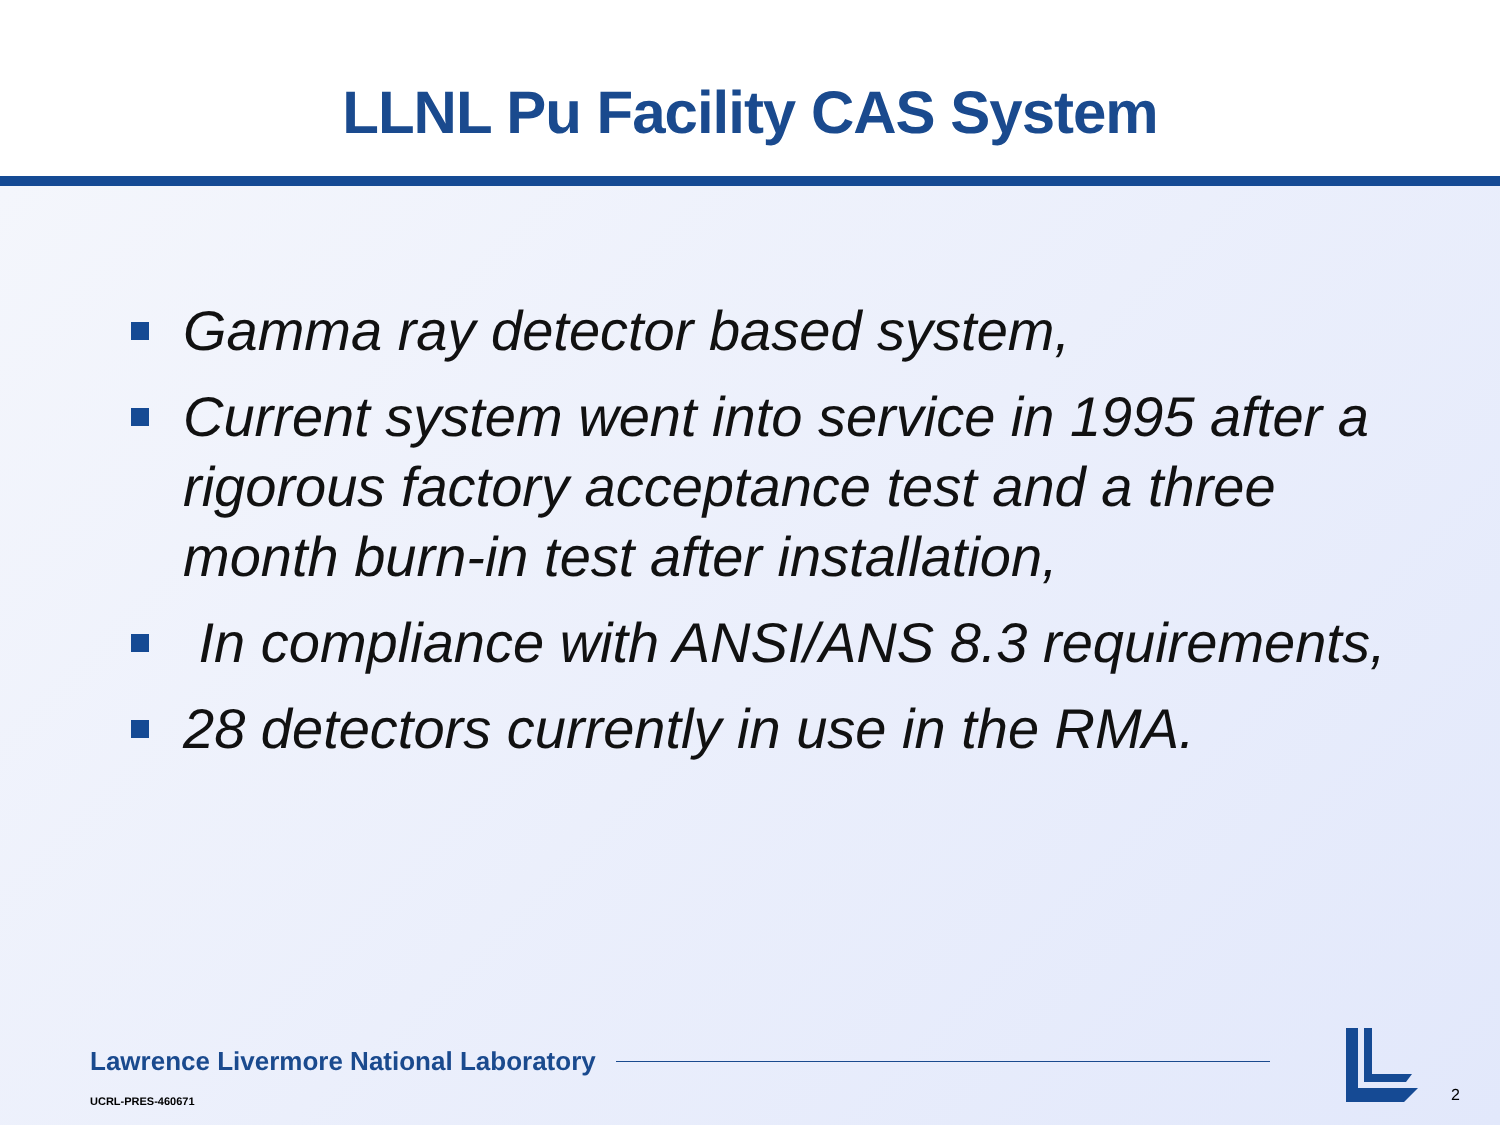LLNL Pu Facility CAS System
Gamma ray detector based system,
Current system went into service in 1995 after a rigorous factory acceptance test and a three month burn-in test after installation,
In compliance with ANSI/ANS 8.3 requirements,
28 detectors currently in use in the RMA.
Lawrence Livermore National Laboratory
UCRL-PRES-460671
2